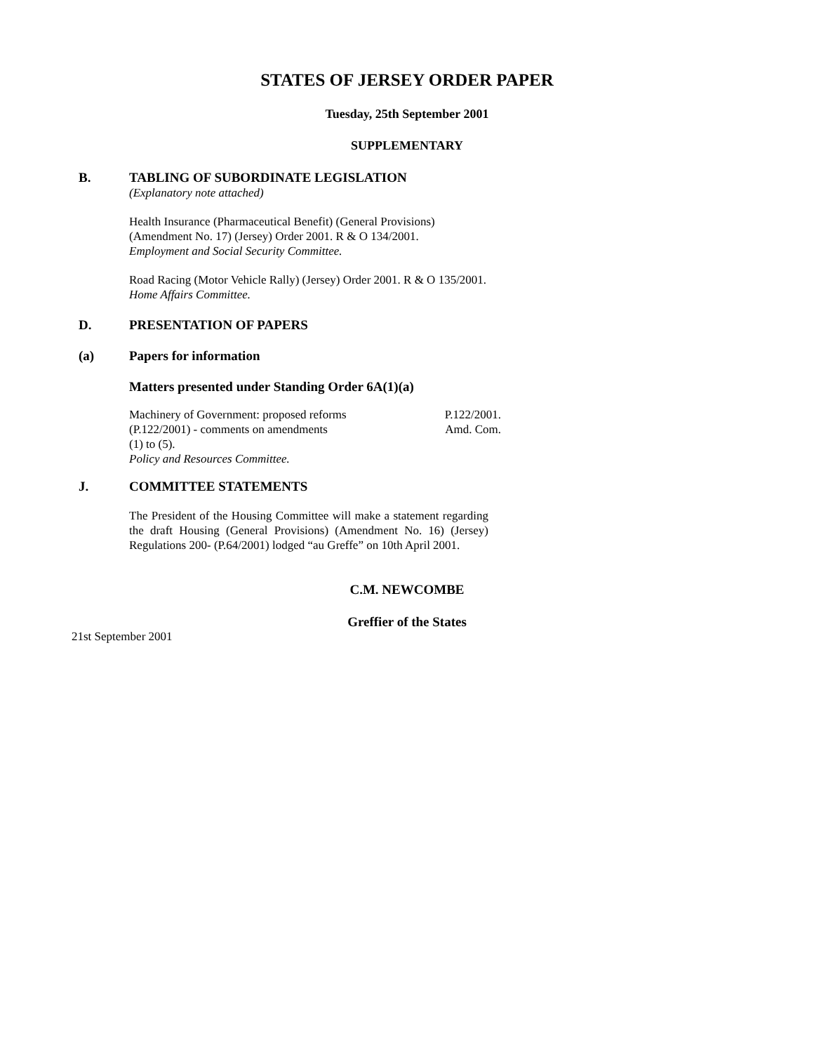STATES OF JERSEY ORDER PAPER
Tuesday, 25th September 2001
SUPPLEMENTARY
B. TABLING OF SUBORDINATE LEGISLATION
(Explanatory note attached)
Health Insurance (Pharmaceutical Benefit) (General Provisions) (Amendment No. 17) (Jersey) Order 2001. R & O 134/2001.
Employment and Social Security Committee.
Road Racing (Motor Vehicle Rally) (Jersey) Order 2001. R & O 135/2001.
Home Affairs Committee.
D. PRESENTATION OF PAPERS
(a) Papers for information
Matters presented under Standing Order 6A(1)(a)
Machinery of Government: proposed reforms P.122/2001.
(P.122/2001) - comments on amendments Amd. Com.
(1) to (5).
Policy and Resources Committee.
J. COMMITTEE STATEMENTS
The President of the Housing Committee will make a statement regarding the draft Housing (General Provisions) (Amendment No. 16) (Jersey) Regulations 200- (P.64/2001) lodged “au Greffe” on 10th April 2001.
C.M. NEWCOMBE
Greffier of the States
21st September 2001